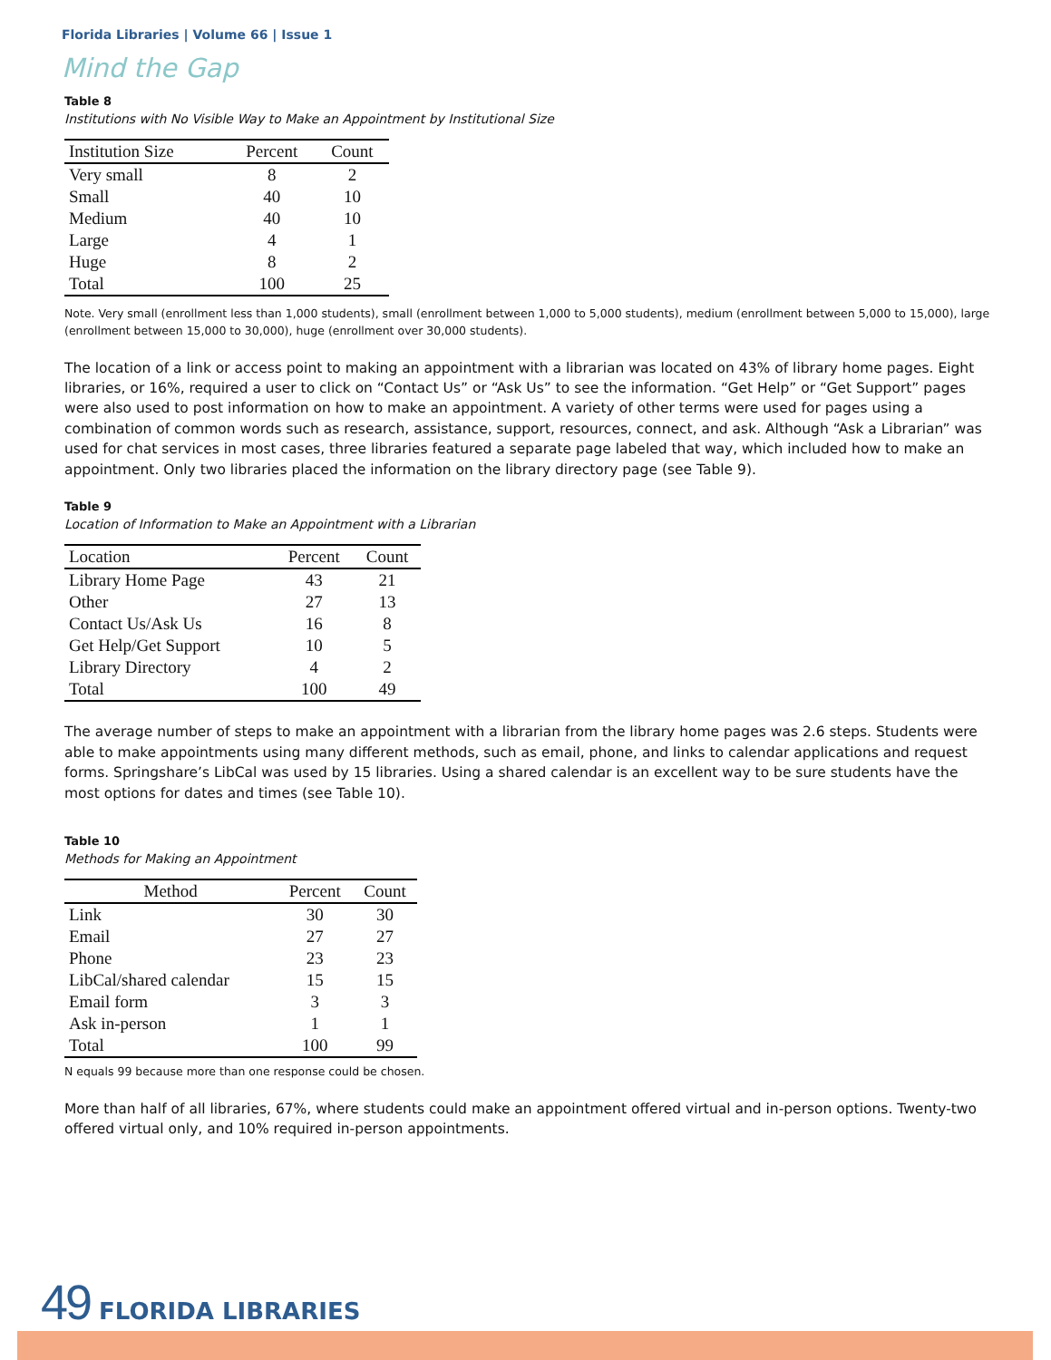Florida Libraries | Volume 66 | Issue 1
Mind the Gap
Table 8
Institutions with No Visible Way to Make an Appointment by Institutional Size
| Institution Size | Percent | Count |
| --- | --- | --- |
| Very small | 8 | 2 |
| Small | 40 | 10 |
| Medium | 40 | 10 |
| Large | 4 | 1 |
| Huge | 8 | 2 |
| Total | 100 | 25 |
Note. Very small (enrollment less than 1,000 students), small (enrollment between 1,000 to 5,000 students), medium (enrollment between 5,000 to 15,000), large (enrollment between 15,000 to 30,000), huge (enrollment over 30,000 students).
The location of a link or access point to making an appointment with a librarian was located on 43% of library home pages. Eight libraries, or 16%, required a user to click on “Contact Us” or “Ask Us” to see the information. “Get Help” or “Get Support” pages were also used to post information on how to make an appointment. A variety of other terms were used for pages using a combination of common words such as research, assistance, support, resources, connect, and ask. Although “Ask a Librarian” was used for chat services in most cases, three libraries featured a separate page labeled that way, which included how to make an appointment. Only two libraries placed the information on the library directory page (see Table 9).
Table 9
Location of Information to Make an Appointment with a Librarian
| Location | Percent | Count |
| --- | --- | --- |
| Library Home Page | 43 | 21 |
| Other | 27 | 13 |
| Contact Us/Ask Us | 16 | 8 |
| Get Help/Get Support | 10 | 5 |
| Library Directory | 4 | 2 |
| Total | 100 | 49 |
The average number of steps to make an appointment with a librarian from the library home pages was 2.6 steps. Students were able to make appointments using many different methods, such as email, phone, and links to calendar applications and request forms. Springshare’s LibCal was used by 15 libraries. Using a shared calendar is an excellent way to be sure students have the most options for dates and times (see Table 10).
Table 10
Methods for Making an Appointment
| Method | Percent | Count |
| --- | --- | --- |
| Link | 30 | 30 |
| Email | 27 | 27 |
| Phone | 23 | 23 |
| LibCal/shared calendar | 15 | 15 |
| Email form | 3 | 3 |
| Ask in-person | 1 | 1 |
| Total | 100 | 99 |
N equals 99 because more than one response could be chosen.
More than half of all libraries, 67%, where students could make an appointment offered virtual and in-person options. Twenty-two offered virtual only, and 10% required in-person appointments.
49 FLORIDA LIBRARIES